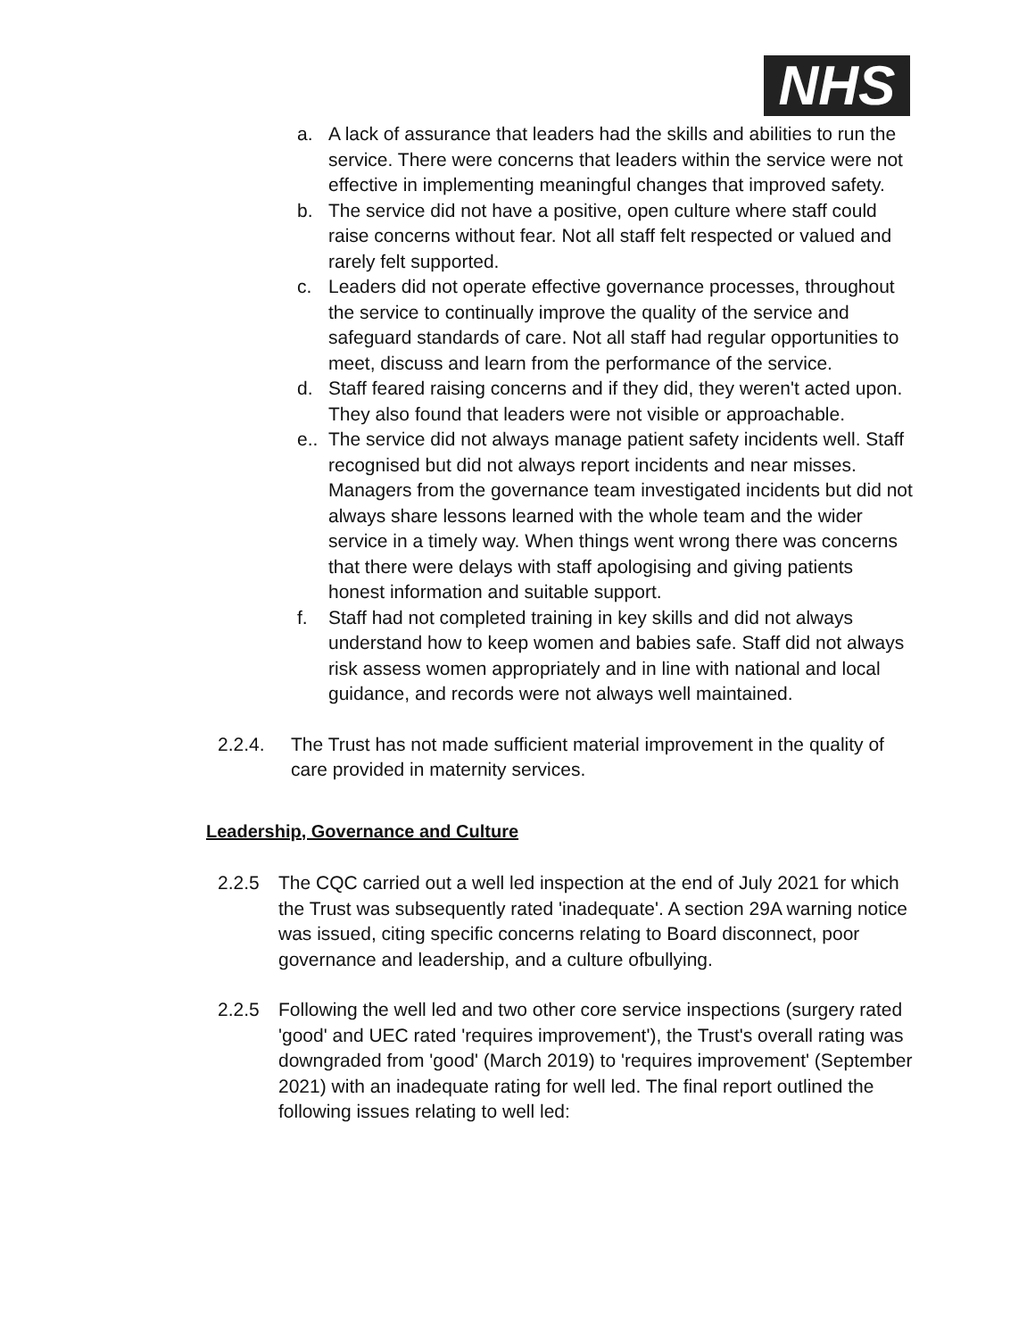NHS
a. A lack of assurance that leaders had the skills and abilities to run the service. There were concerns that leaders within the service were not effective in implementing meaningful changes that improved safety.
b. The service did not have a positive, open culture where staff could raise concerns without fear. Not all staff felt respected or valued and rarely felt supported.
c. Leaders did not operate effective governance processes, throughout the service to continually improve the quality of the service and safeguard standards of care. Not all staff had regular opportunities to meet, discuss and learn from the performance of the service.
d. Staff feared raising concerns and if they did, they weren't acted upon. They also found that leaders were not visible or approachable.
e.. The service did not always manage patient safety incidents well. Staff recognised but did not always report incidents and near misses. Managers from the governance team investigated incidents but did not always share lessons learned with the whole team and the wider service in a timely way. When things went wrong there was concerns that there were delays with staff apologising and giving patients honest information and suitable support.
f. Staff had not completed training in key skills and did not always understand how to keep women and babies safe. Staff did not always risk assess women appropriately and in line with national and local guidance, and records were not always well maintained.
2.2.4. The Trust has not made sufficient material improvement in the quality of care provided in maternity services.
Leadership, Governance and Culture
2.2.5 The CQC carried out a well led inspection at the end of July 2021 for which the Trust was subsequently rated 'inadequate'. A section 29A warning notice was issued, citing specific concerns relating to Board disconnect, poor governance and leadership, and a culture ofbullying.
2.2.5 Following the well led and two other core service inspections (surgery rated 'good' and UEC rated 'requires improvement'), the Trust's overall rating was downgraded from 'good' (March 2019) to 'requires improvement' (September 2021) with an inadequate rating for well led. The final report outlined the following issues relating to well led: